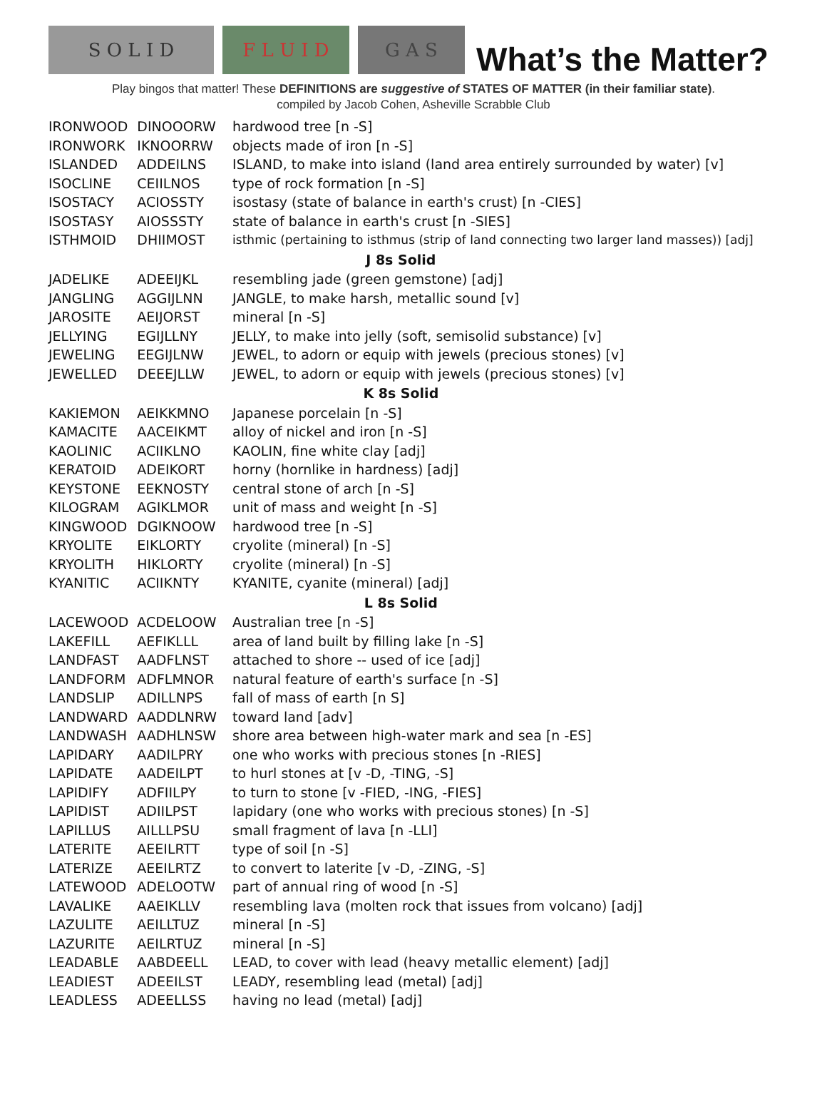S O L I D
F L U I D
G A S
What’s the Matter?
Play bingos that matter! These DEFINITIONS are suggestive of STATES OF MATTER (in their familiar state).
compiled by Jacob Cohen, Asheville Scrabble Club
| IRONWOOD | DINOOORW | hardwood tree [n -S] |
| IRONWORK | IKNOORRW | objects made of iron [n -S] |
| ISLANDED | ADDEILNS | ISLAND, to make into island (land area entirely surrounded by water) [v] |
| ISOCLINE | CEIILNOS | type of rock formation [n -S] |
| ISOSTACY | ACIOSSTY | isostasy (state of balance in earth's crust) [n -CIES] |
| ISOSTASY | AIOSSSTY | state of balance in earth's crust [n -SIES] |
| ISTHMOID | DHIIMOST | isthmic (pertaining to isthmus (strip of land connecting two larger land masses)) [adj] |
| J 8s Solid | | |
| JADELIKE | ADEEIJKL | resembling jade (green gemstone) [adj] |
| JANGLING | AGGIJLNN | JANGLE, to make harsh, metallic sound [v] |
| JAROSITE | AEIJORST | mineral [n -S] |
| JELLYING | EGIJLLNY | JELLY, to make into jelly (soft, semisolid substance) [v] |
| JEWELING | EEGIJLNW | JEWEL, to adorn or equip with jewels (precious stones) [v] |
| JEWELLED | DEEEJLLW | JEWEL, to adorn or equip with jewels (precious stones) [v] |
| K 8s Solid | | |
| KAKIEMON | AEIKKMNO | Japanese porcelain [n -S] |
| KAMACITE | AACEIKMT | alloy of nickel and iron [n -S] |
| KAOLINIC | ACIIKLNO | KAOLIN, fine white clay [adj] |
| KERATOID | ADEIKORT | horny (hornlike in hardness) [adj] |
| KEYSTONE | EEKNOSTY | central stone of arch [n -S] |
| KILOGRAM | AGIKLMOR | unit of mass and weight [n -S] |
| KINGWOOD | DGIKNOOW | hardwood tree [n -S] |
| KRYOLITE | EIKLORTY | cryolite (mineral) [n -S] |
| KRYOLITH | HIKLORTY | cryolite (mineral) [n -S] |
| KYANITIC | ACIIKNTY | KYANITE, cyanite (mineral) [adj] |
| L 8s Solid | | |
| LACEWOOD | ACDELOOW | Australian tree [n -S] |
| LAKEFILL | AEFIKLLL | area of land built by filling lake [n -S] |
| LANDFAST | AADFLNST | attached to shore -- used of ice [adj] |
| LANDFORM | ADFLMNOR | natural feature of earth's surface [n -S] |
| LANDSLIP | ADILLNPS | fall of mass of earth [n S] |
| LANDWARD | AADDLNRW | toward land [adv] |
| LANDWASH | AADHLNSW | shore area between high-water mark and sea [n -ES] |
| LAPIDARY | AADILPRY | one who works with precious stones [n -RIES] |
| LAPIDATE | AADEILPT | to hurl stones at [v -D, -TING, -S] |
| LAPIDIFY | ADFIILPY | to turn to stone [v -FIED, -ING, -FIES] |
| LAPIDIST | ADIILPST | lapidary (one who works with precious stones) [n -S] |
| LAPILLUS | AILLLPSU | small fragment of lava [n -LLI] |
| LATERITE | AEEILRTT | type of soil [n -S] |
| LATERIZE | AEEILRTZ | to convert to laterite [v -D, -ZING, -S] |
| LATEWOOD | ADELOOTW | part of annual ring of wood [n -S] |
| LAVALIKE | AAEIKLLV | resembling lava (molten rock that issues from volcano) [adj] |
| LAZULITE | AEILLTUZ | mineral [n -S] |
| LAZURITE | AEILRTUZ | mineral [n -S] |
| LEADABLE | AABDEELL | LEAD, to cover with lead (heavy metallic element) [adj] |
| LEADIEST | ADEEILST | LEADY, resembling lead (metal) [adj] |
| LEADLESS | ADEELLSS | having no lead (metal) [adj] |